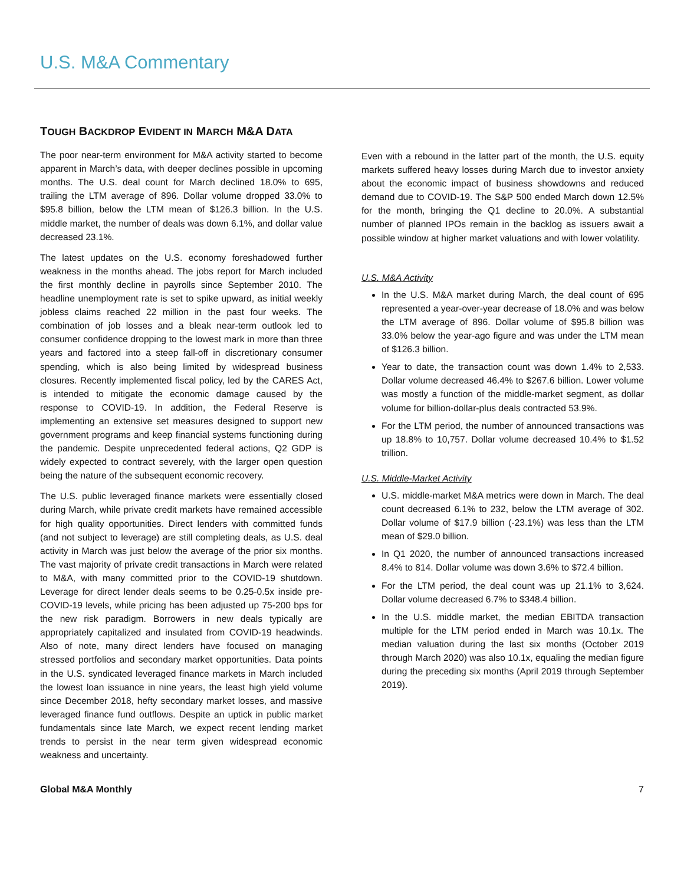U.S. M&A Commentary
TOUGH BACKDROP EVIDENT IN MARCH M&A DATA
The poor near-term environment for M&A activity started to become apparent in March’s data, with deeper declines possible in upcoming months. The U.S. deal count for March declined 18.0% to 695, trailing the LTM average of 896. Dollar volume dropped 33.0% to $95.8 billion, below the LTM mean of $126.3 billion. In the U.S. middle market, the number of deals was down 6.1%, and dollar value decreased 23.1%.
The latest updates on the U.S. economy foreshadowed further weakness in the months ahead. The jobs report for March included the first monthly decline in payrolls since September 2010. The headline unemployment rate is set to spike upward, as initial weekly jobless claims reached 22 million in the past four weeks. The combination of job losses and a bleak near-term outlook led to consumer confidence dropping to the lowest mark in more than three years and factored into a steep fall-off in discretionary consumer spending, which is also being limited by widespread business closures. Recently implemented fiscal policy, led by the CARES Act, is intended to mitigate the economic damage caused by the response to COVID-19. In addition, the Federal Reserve is implementing an extensive set measures designed to support new government programs and keep financial systems functioning during the pandemic. Despite unprecedented federal actions, Q2 GDP is widely expected to contract severely, with the larger open question being the nature of the subsequent economic recovery.
The U.S. public leveraged finance markets were essentially closed during March, while private credit markets have remained accessible for high quality opportunities. Direct lenders with committed funds (and not subject to leverage) are still completing deals, as U.S. deal activity in March was just below the average of the prior six months. The vast majority of private credit transactions in March were related to M&A, with many committed prior to the COVID-19 shutdown. Leverage for direct lender deals seems to be 0.25-0.5x inside pre-COVID-19 levels, while pricing has been adjusted up 75-200 bps for the new risk paradigm. Borrowers in new deals typically are appropriately capitalized and insulated from COVID-19 headwinds. Also of note, many direct lenders have focused on managing stressed portfolios and secondary market opportunities. Data points in the U.S. syndicated leveraged finance markets in March included the lowest loan issuance in nine years, the least high yield volume since December 2018, hefty secondary market losses, and massive leveraged finance fund outflows. Despite an uptick in public market fundamentals since late March, we expect recent lending market trends to persist in the near term given widespread economic weakness and uncertainty.
Even with a rebound in the latter part of the month, the U.S. equity markets suffered heavy losses during March due to investor anxiety about the economic impact of business showdowns and reduced demand due to COVID-19. The S&P 500 ended March down 12.5% for the month, bringing the Q1 decline to 20.0%. A substantial number of planned IPOs remain in the backlog as issuers await a possible window at higher market valuations and with lower volatility.
U.S. M&A Activity
In the U.S. M&A market during March, the deal count of 695 represented a year-over-year decrease of 18.0% and was below the LTM average of 896. Dollar volume of $95.8 billion was 33.0% below the year-ago figure and was under the LTM mean of $126.3 billion.
Year to date, the transaction count was down 1.4% to 2,533. Dollar volume decreased 46.4% to $267.6 billion. Lower volume was mostly a function of the middle-market segment, as dollar volume for billion-dollar-plus deals contracted 53.9%.
For the LTM period, the number of announced transactions was up 18.8% to 10,757. Dollar volume decreased 10.4% to $1.52 trillion.
U.S. Middle-Market Activity
U.S. middle-market M&A metrics were down in March. The deal count decreased 6.1% to 232, below the LTM average of 302. Dollar volume of $17.9 billion (-23.1%) was less than the LTM mean of $29.0 billion.
In Q1 2020, the number of announced transactions increased 8.4% to 814. Dollar volume was down 3.6% to $72.4 billion.
For the LTM period, the deal count was up 21.1% to 3,624. Dollar volume decreased 6.7% to $348.4 billion.
In the U.S. middle market, the median EBITDA transaction multiple for the LTM period ended in March was 10.1x. The median valuation during the last six months (October 2019 through March 2020) was also 10.1x, equaling the median figure during the preceding six months (April 2019 through September 2019).
Global M&A Monthly 7